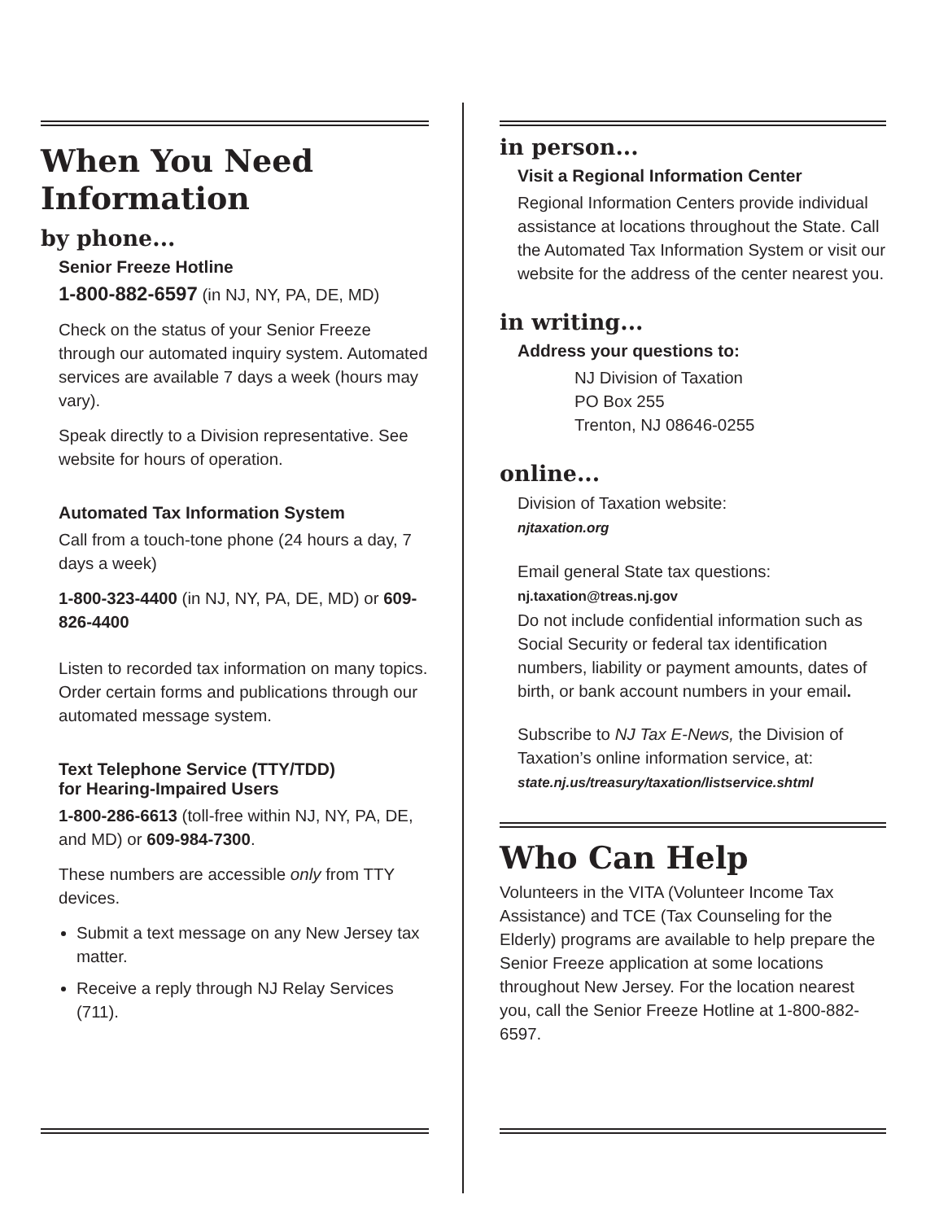When You Need Information
by phone...
Senior Freeze Hotline
1-800-882-6597 (in NJ, NY, PA, DE, MD)
Check on the status of your Senior Freeze through our automated inquiry system. Automated services are available 7 days a week (hours may vary).
Speak directly to a Division representative. See website for hours of operation.
Automated Tax Information System
Call from a touch-tone phone (24 hours a day, 7 days a week)
1-800-323-4400 (in NJ, NY, PA, DE, MD) or 609-826-4400
Listen to recorded tax information on many topics. Order certain forms and publications through our automated message system.
Text Telephone Service (TTY/TDD)
for Hearing-Impaired Users
1-800-286-6613 (toll-free within NJ, NY, PA, DE, and MD) or 609-984-7300.
These numbers are accessible only from TTY devices.
Submit a text message on any New Jersey tax matter.
Receive a reply through NJ Relay Services (711).
in person...
Visit a Regional Information Center
Regional Information Centers provide individual assistance at locations throughout the State. Call the Automated Tax Information System or visit our website for the address of the center nearest you.
in writing...
Address your questions to:
NJ Division of Taxation
PO Box 255
Trenton, NJ 08646-0255
online...
Division of Taxation website:
njtaxation.org
Email general State tax questions:
nj.taxation@treas.nj.gov
Do not include confidential information such as Social Security or federal tax identification numbers, liability or payment amounts, dates of birth, or bank account numbers in your email.
Subscribe to NJ Tax E-News, the Division of Taxation’s online information service, at:
state.nj.us/treasury/taxation/listservice.shtml
Who Can Help
Volunteers in the VITA (Volunteer Income Tax Assistance) and TCE (Tax Counseling for the Elderly) programs are available to help prepare the Senior Freeze application at some locations throughout New Jersey. For the location nearest you, call the Senior Freeze Hotline at 1-800-882-6597.